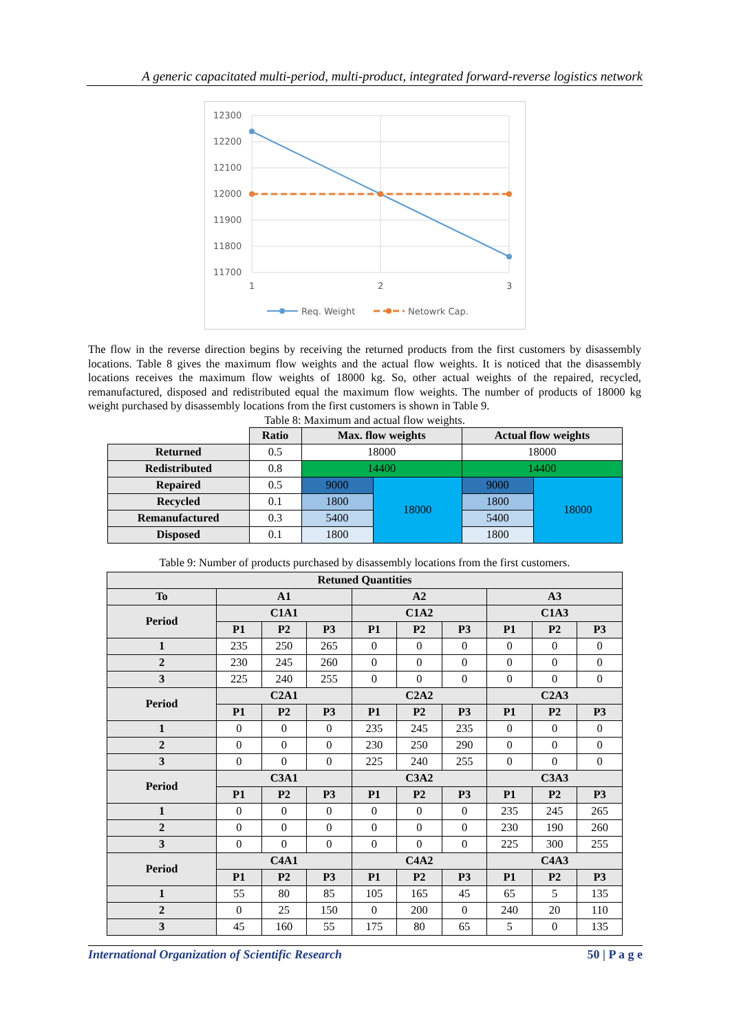A generic capacitated multi-period, multi-product, integrated forward-reverse logistics network
12300
12200
12100
12000
11900
11800
11700
1
2
3
Req. Weight
Netowrk Cap.
The flow in the reverse direction begins by receiving the returned products from the first customers by disassembly locations. Table 8 gives the maximum flow weights and the actual flow weights. It is noticed that the disassembly locations receives the maximum flow weights of 18000 kg. So, other actual weights of the repaired, recycled, remanufactured, disposed and redistributed equal the maximum flow weights. The number of products of 18000 kg weight purchased by disassembly locations from the first customers is shown in Table 9.
Table 8: Maximum and actual flow weights.
| | Ratio | Max. flow weights | | Actual flow weights | |
| Returned | 0.5 | 18000 | | 18000 | |
| Redistributed | 0.8 | 14400 | | 14400 | |
| Repaired | 0.5 | 9000 | 18000 | 9000 | 18000 |
| Recycled | 0.1 | 1800 | | 1800 | |
| Remanufactured | 0.3 | 5400 | | 5400 | |
| Disposed | 0.1 | 1800 | | 1800 | |
Table 9: Number of products purchased by disassembly locations from the first customers.
| Retuned Quantities | | | | | | | | | |
| --- | --- | --- | --- | --- | --- | --- | --- | --- | --- |
| To | A1 | | | A2 | | | A3 | | |
| Period | C1A1 | | | C1A2 | | | C1A3 | | |
| | P1 | P2 | P3 | P1 | P2 | P3 | P1 | P2 | P3 |
| 1 | 235 | 250 | 265 | 0 | 0 | 0 | 0 | 0 | 0 |
| 2 | 230 | 245 | 260 | 0 | 0 | 0 | 0 | 0 | 0 |
| 3 | 225 | 240 | 255 | 0 | 0 | 0 | 0 | 0 | 0 |
| Period | C2A1 | | | C2A2 | | | C2A3 | | |
| | P1 | P2 | P3 | P1 | P2 | P3 | P1 | P2 | P3 |
| 1 | 0 | 0 | 0 | 235 | 245 | 235 | 0 | 0 | 0 |
| 2 | 0 | 0 | 0 | 230 | 250 | 290 | 0 | 0 | 0 |
| 3 | 0 | 0 | 0 | 225 | 240 | 255 | 0 | 0 | 0 |
| Period | C3A1 | | | C3A2 | | | C3A3 | | |
| | P1 | P2 | P3 | P1 | P2 | P3 | P1 | P2 | P3 |
| 1 | 0 | 0 | 0 | 0 | 0 | 0 | 235 | 245 | 265 |
| 2 | 0 | 0 | 0 | 0 | 0 | 0 | 230 | 190 | 260 |
| 3 | 0 | 0 | 0 | 0 | 0 | 0 | 225 | 300 | 255 |
| Period | C4A1 | | | C4A2 | | | C4A3 | | |
| | P1 | P2 | P3 | P1 | P2 | P3 | P1 | P2 | P3 |
| 1 | 55 | 80 | 85 | 105 | 165 | 45 | 65 | 5 | 135 |
| 2 | 0 | 25 | 150 | 0 | 200 | 0 | 240 | 20 | 110 |
| 3 | 45 | 160 | 55 | 175 | 80 | 65 | 5 | 0 | 135 |
International Organization of Scientific Research 50 | P a g e